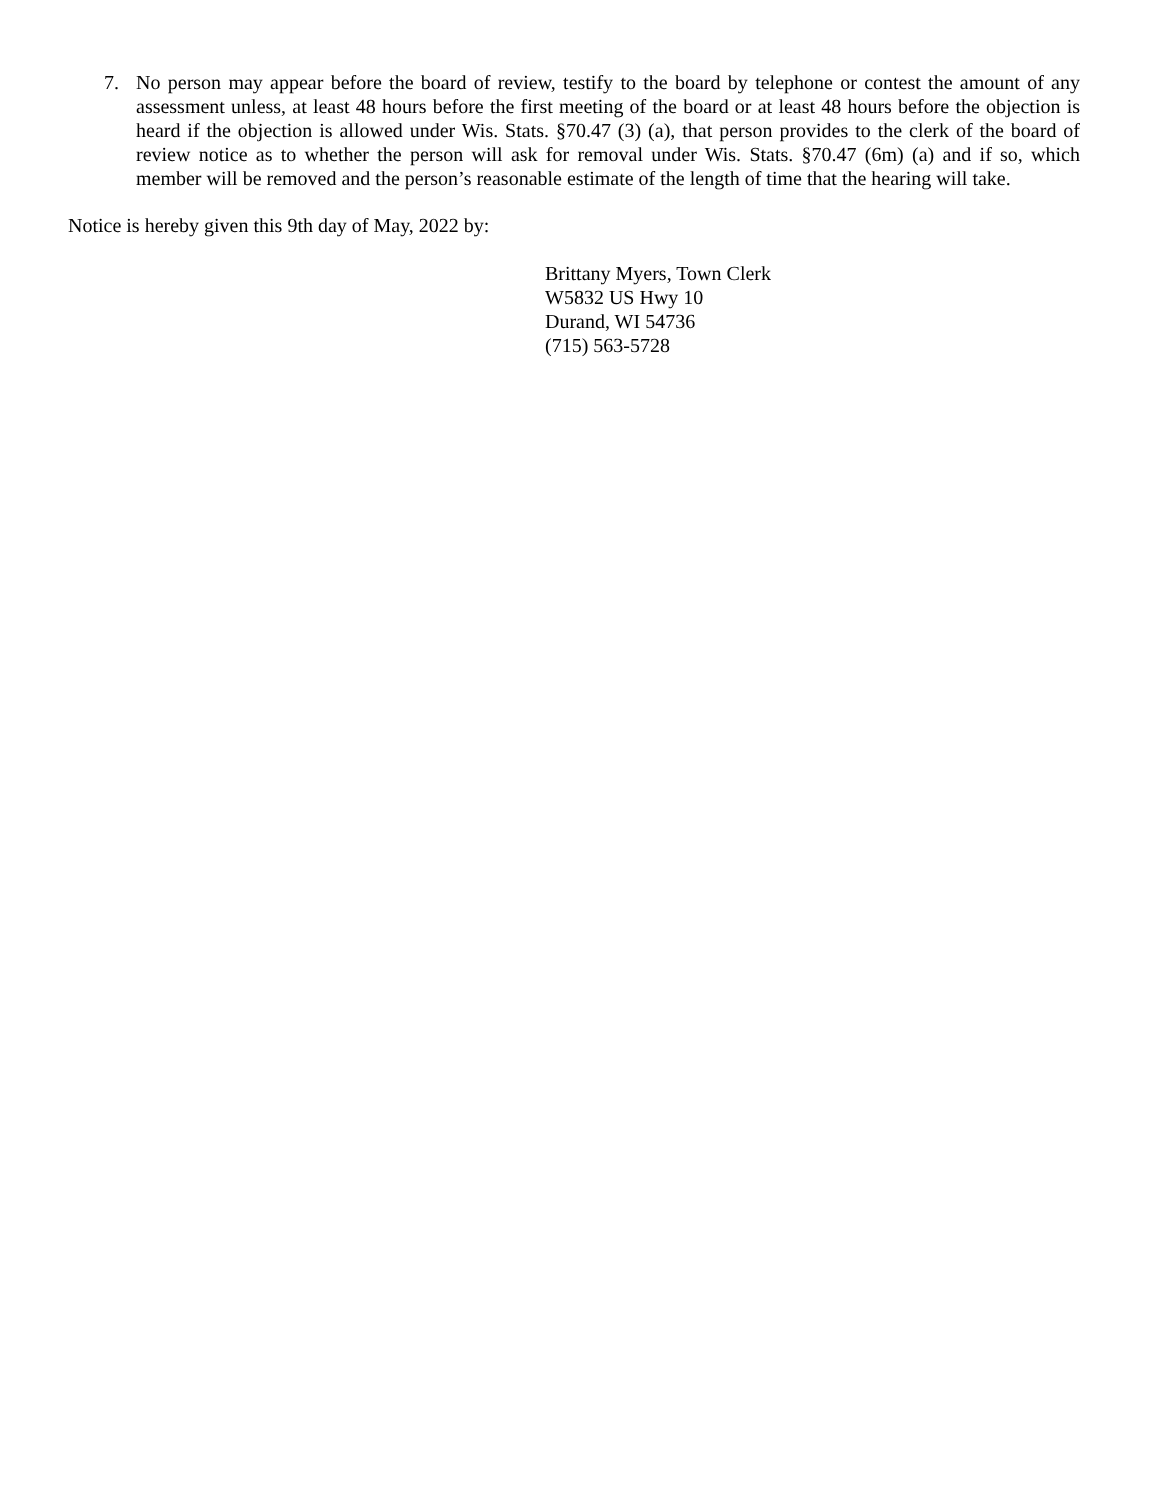7. No person may appear before the board of review, testify to the board by telephone or contest the amount of any assessment unless, at least 48 hours before the first meeting of the board or at least 48 hours before the objection is heard if the objection is allowed under Wis. Stats. §70.47 (3) (a), that person provides to the clerk of the board of review notice as to whether the person will ask for removal under Wis. Stats. §70.47 (6m) (a) and if so, which member will be removed and the person’s reasonable estimate of the length of time that the hearing will take.
Notice is hereby given this 9th day of May, 2022 by:
Brittany Myers, Town Clerk
W5832 US Hwy 10
Durand, WI 54736
(715) 563-5728